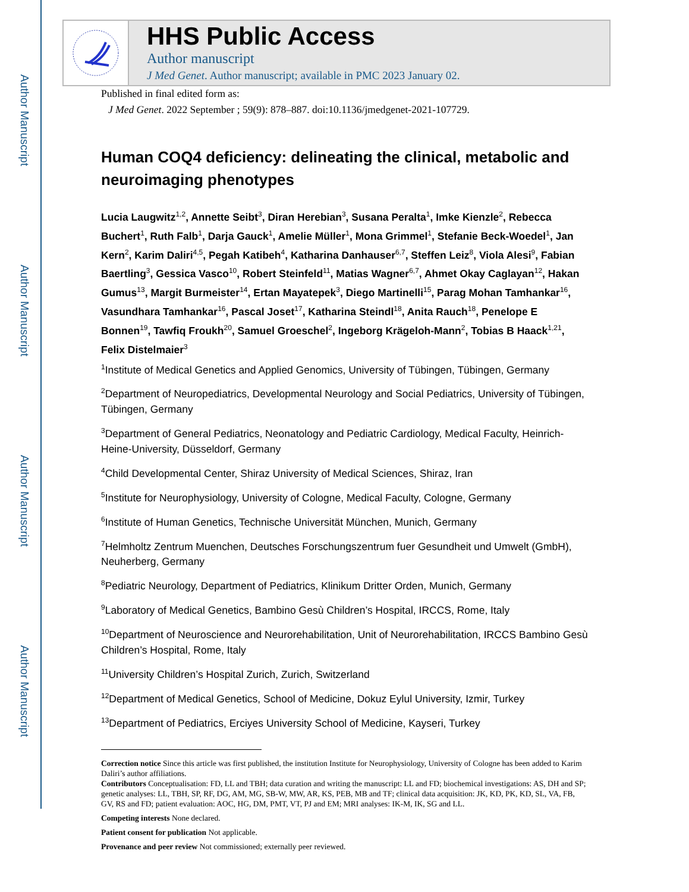Author Manuscript
Author Manuscript
Author Manuscript
Author Manuscript
HHS Public Access
Author manuscript
J Med Genet. Author manuscript; available in PMC 2023 January 02.
Published in final edited form as:
J Med Genet. 2022 September ; 59(9): 878–887. doi:10.1136/jmedgenet-2021-107729.
Human COQ4 deficiency: delineating the clinical, metabolic and neuroimaging phenotypes
Lucia Laugwitz<sup>1,2</sup>, Annette Seibt<sup>3</sup>, Diran Herebian<sup>3</sup>, Susana Peralta<sup>1</sup>, Imke Kienzle<sup>2</sup>, Rebecca Buchert<sup>1</sup>, Ruth Falb<sup>1</sup>, Darja Gauck<sup>1</sup>, Amelie Müller<sup>1</sup>, Mona Grimmel<sup>1</sup>, Stefanie Beck-Woedel<sup>1</sup>, Jan Kern<sup>2</sup>, Karim Daliri<sup>4,5</sup>, Pegah Katibeh<sup>4</sup>, Katharina Danhauser<sup>6,7</sup>, Steffen Leiz<sup>8</sup>, Viola Alesi<sup>9</sup>, Fabian Baertling<sup>3</sup>, Gessica Vasco<sup>10</sup>, Robert Steinfeld<sup>11</sup>, Matias Wagner<sup>6,7</sup>, Ahmet Okay Caglayan<sup>12</sup>, Hakan Gumus<sup>13</sup>, Margit Burmeister<sup>14</sup>, Ertan Mayatepek<sup>3</sup>, Diego Martinelli<sup>15</sup>, Parag Mohan Tamhankar<sup>16</sup>, Vasundhara Tamhankar<sup>16</sup>, Pascal Joset<sup>17</sup>, Katharina Steindl<sup>18</sup>, Anita Rauch<sup>18</sup>, Penelope E Bonnen<sup>19</sup>, Tawfiq Froukh<sup>20</sup>, Samuel Groeschel<sup>2</sup>, Ingeborg Krägeloh-Mann<sup>2</sup>, Tobias B Haack<sup>1,21</sup>, Felix Distelmaier<sup>3</sup>
<sup>1</sup> Institute of Medical Genetics and Applied Genomics, University of Tübingen, Tübingen, Germany
<sup>2</sup> Department of Neuropediatrics, Developmental Neurology and Social Pediatrics, University of Tübingen, Tübingen, Germany
<sup>3</sup> Department of General Pediatrics, Neonatology and Pediatric Cardiology, Medical Faculty, Heinrich-Heine-University, Düsseldorf, Germany
<sup>4</sup> Child Developmental Center, Shiraz University of Medical Sciences, Shiraz, Iran
<sup>5</sup> Institute for Neurophysiology, University of Cologne, Medical Faculty, Cologne, Germany
<sup>6</sup> Institute of Human Genetics, Technische Universität München, Munich, Germany
<sup>7</sup> Helmholtz Zentrum Muenchen, Deutsches Forschungszentrum fuer Gesundheit und Umwelt (GmbH), Neuherberg, Germany
<sup>8</sup> Pediatric Neurology, Department of Pediatrics, Klinikum Dritter Orden, Munich, Germany
<sup>9</sup> Laboratory of Medical Genetics, Bambino Gesù Children’s Hospital, IRCCS, Rome, Italy
<sup>10</sup> Department of Neuroscience and Neurorehabilitation, Unit of Neurorehabilitation, IRCCS Bambino Gesù Children’s Hospital, Rome, Italy
<sup>11</sup> University Children’s Hospital Zurich, Zurich, Switzerland
<sup>12</sup> Department of Medical Genetics, School of Medicine, Dokuz Eylul University, Izmir, Turkey
<sup>13</sup> Department of Pediatrics, Erciyes University School of Medicine, Kayseri, Turkey
Correction notice Since this article was first published, the institution Institute for Neurophysiology, University of Cologne has been added to Karim Daliri’s author affiliations.
Contributors Conceptualisation: FD, LL and TBH; data curation and writing the manuscript: LL and FD; biochemical investigations: AS, DH and SP; genetic analyses: LL, TBH, SP, RF, DG, AM, MG, SB-W, MW, AR, KS, PEB, MB and TF; clinical data acquisition: JK, KD, PK, KD, SL, VA, FB, GV, RS and FD; patient evaluation: AOC, HG, DM, PMT, VT, PJ and EM; MRI analyses: IK-M, IK, SG and LL.
Competing interests None declared.
Patient consent for publication Not applicable.
Provenance and peer review Not commissioned; externally peer reviewed.